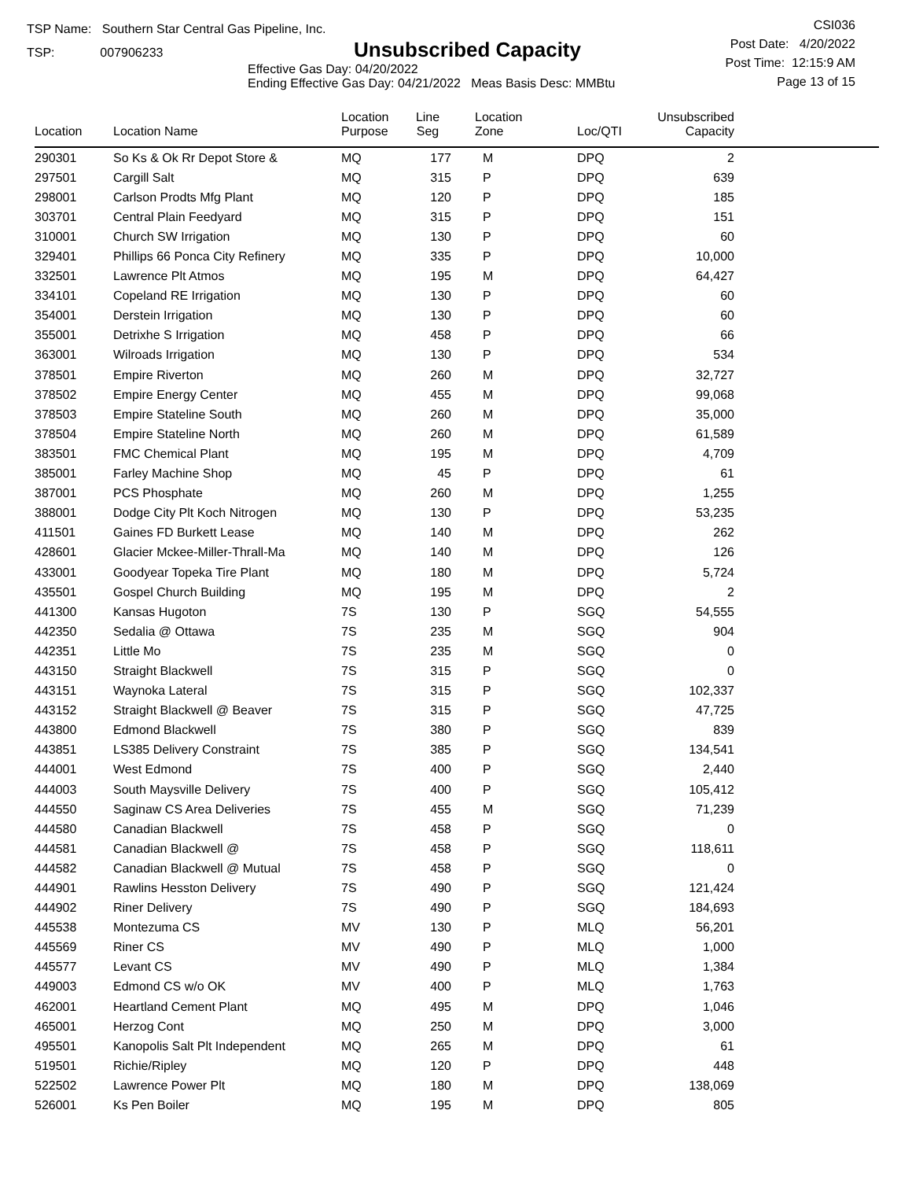TSP Name: Southern Star Central Gas Pipeline, Inc.
TSP: 007906233
Unsubscribed Capacity
Effective Gas Day: 04/20/2022
Ending Effective Gas Day: 04/21/2022 Meas Basis Desc: MMBtu
CSI036
Post Date: 4/20/2022
Post Time: 12:15:9 AM
Page 13 of 15
| Location | Location Name | Location Purpose | Line Seg | Location Zone | Loc/QTI | Unsubscribed Capacity | |
| --- | --- | --- | --- | --- | --- | --- | --- |
| 290301 | So Ks & Ok Rr Depot Store & | MQ | 177 | M | DPQ | 2 | |
| 297501 | Cargill Salt | MQ | 315 | P | DPQ | 639 | |
| 298001 | Carlson Prodts Mfg Plant | MQ | 120 | P | DPQ | 185 | |
| 303701 | Central Plain Feedyard | MQ | 315 | P | DPQ | 151 | |
| 310001 | Church SW Irrigation | MQ | 130 | P | DPQ | 60 | |
| 329401 | Phillips 66 Ponca City Refinery | MQ | 335 | P | DPQ | 10,000 | |
| 332501 | Lawrence Plt Atmos | MQ | 195 | M | DPQ | 64,427 | |
| 334101 | Copeland RE Irrigation | MQ | 130 | P | DPQ | 60 | |
| 354001 | Derstein Irrigation | MQ | 130 | P | DPQ | 60 | |
| 355001 | Detrixhe S Irrigation | MQ | 458 | P | DPQ | 66 | |
| 363001 | Wilroads Irrigation | MQ | 130 | P | DPQ | 534 | |
| 378501 | Empire Riverton | MQ | 260 | M | DPQ | 32,727 | |
| 378502 | Empire Energy Center | MQ | 455 | M | DPQ | 99,068 | |
| 378503 | Empire Stateline South | MQ | 260 | M | DPQ | 35,000 | |
| 378504 | Empire Stateline North | MQ | 260 | M | DPQ | 61,589 | |
| 383501 | FMC Chemical Plant | MQ | 195 | M | DPQ | 4,709 | |
| 385001 | Farley Machine Shop | MQ | 45 | P | DPQ | 61 | |
| 387001 | PCS Phosphate | MQ | 260 | M | DPQ | 1,255 | |
| 388001 | Dodge City Plt Koch Nitrogen | MQ | 130 | P | DPQ | 53,235 | |
| 411501 | Gaines FD Burkett Lease | MQ | 140 | M | DPQ | 262 | |
| 428601 | Glacier Mckee-Miller-Thrall-Ma | MQ | 140 | M | DPQ | 126 | |
| 433001 | Goodyear Topeka Tire Plant | MQ | 180 | M | DPQ | 5,724 | |
| 435501 | Gospel Church Building | MQ | 195 | M | DPQ | 2 | |
| 441300 | Kansas Hugoton | 7S | 130 | P | SGQ | 54,555 | |
| 442350 | Sedalia @ Ottawa | 7S | 235 | M | SGQ | 904 | |
| 442351 | Little Mo | 7S | 235 | M | SGQ | 0 | |
| 443150 | Straight Blackwell | 7S | 315 | P | SGQ | 0 | |
| 443151 | Waynoka Lateral | 7S | 315 | P | SGQ | 102,337 | |
| 443152 | Straight Blackwell @ Beaver | 7S | 315 | P | SGQ | 47,725 | |
| 443800 | Edmond Blackwell | 7S | 380 | P | SGQ | 839 | |
| 443851 | LS385 Delivery Constraint | 7S | 385 | P | SGQ | 134,541 | |
| 444001 | West Edmond | 7S | 400 | P | SGQ | 2,440 | |
| 444003 | South Maysville Delivery | 7S | 400 | P | SGQ | 105,412 | |
| 444550 | Saginaw CS Area Deliveries | 7S | 455 | M | SGQ | 71,239 | |
| 444580 | Canadian Blackwell | 7S | 458 | P | SGQ | 0 | |
| 444581 | Canadian Blackwell @ | 7S | 458 | P | SGQ | 118,611 | |
| 444582 | Canadian Blackwell @ Mutual | 7S | 458 | P | SGQ | 0 | |
| 444901 | Rawlins Hesston Delivery | 7S | 490 | P | SGQ | 121,424 | |
| 444902 | Riner Delivery | 7S | 490 | P | SGQ | 184,693 | |
| 445538 | Montezuma CS | MV | 130 | P | MLQ | 56,201 | |
| 445569 | Riner CS | MV | 490 | P | MLQ | 1,000 | |
| 445577 | Levant CS | MV | 490 | P | MLQ | 1,384 | |
| 449003 | Edmond CS w/o OK | MV | 400 | P | MLQ | 1,763 | |
| 462001 | Heartland Cement Plant | MQ | 495 | M | DPQ | 1,046 | |
| 465001 | Herzog Cont | MQ | 250 | M | DPQ | 3,000 | |
| 495501 | Kanopolis Salt Plt Independent | MQ | 265 | M | DPQ | 61 | |
| 519501 | Richie/Ripley | MQ | 120 | P | DPQ | 448 | |
| 522502 | Lawrence Power Plt | MQ | 180 | M | DPQ | 138,069 | |
| 526001 | Ks Pen Boiler | MQ | 195 | M | DPQ | 805 | |